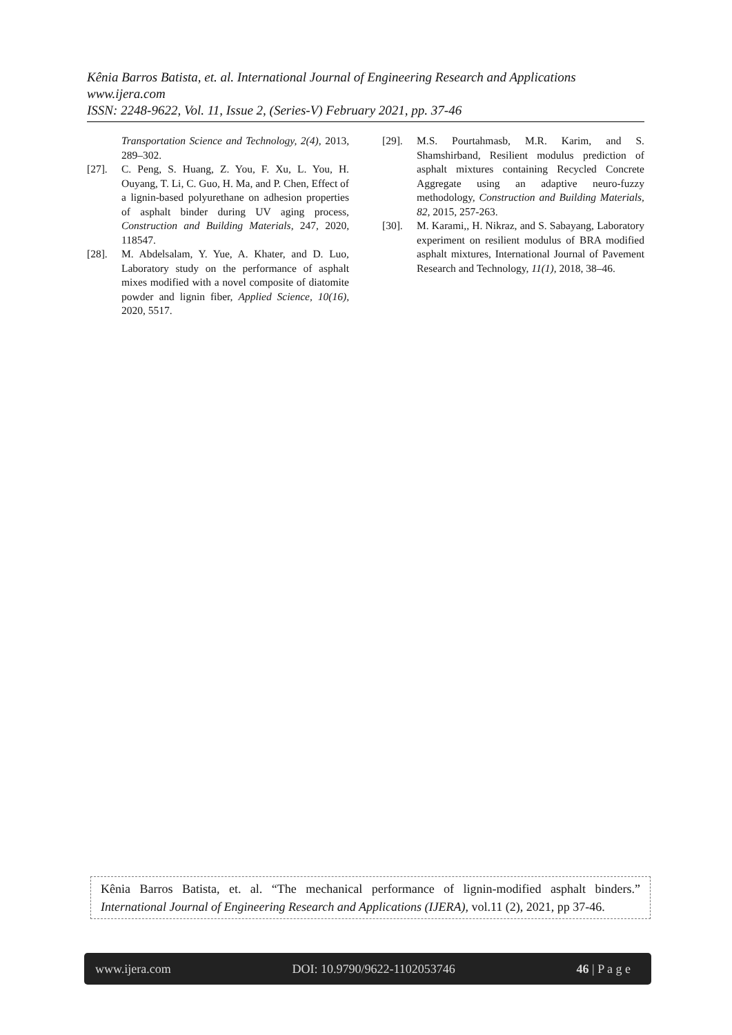Kênia Barros Batista, et. al. International Journal of Engineering Research and Applications
www.ijera.com
ISSN: 2248-9622, Vol. 11, Issue 2, (Series-V) February 2021, pp. 37-46
Transportation Science and Technology, 2(4), 2013, 289–302.
[27]. C. Peng, S. Huang, Z. You, F. Xu, L. You, H. Ouyang, T. Li, C. Guo, H. Ma, and P. Chen, Effect of a lignin-based polyurethane on adhesion properties of asphalt binder during UV aging process, Construction and Building Materials, 247, 2020, 118547.
[28]. M. Abdelsalam, Y. Yue, A. Khater, and D. Luo, Laboratory study on the performance of asphalt mixes modified with a novel composite of diatomite powder and lignin fiber, Applied Science, 10(16), 2020, 5517.
[29]. M.S. Pourtahmasb, M.R. Karim, and S. Shamshirband, Resilient modulus prediction of asphalt mixtures containing Recycled Concrete Aggregate using an adaptive neuro-fuzzy methodology, Construction and Building Materials, 82, 2015, 257-263.
[30]. M. Karami,, H. Nikraz, and S. Sabayang, Laboratory experiment on resilient modulus of BRA modified asphalt mixtures, International Journal of Pavement Research and Technology, 11(1), 2018, 38–46.
Kênia Barros Batista, et. al. “The mechanical performance of lignin-modified asphalt binders.” International Journal of Engineering Research and Applications (IJERA), vol.11 (2), 2021, pp 37-46.
www.ijera.com DOI: 10.9790/9622-1102053746 46 | P a g e